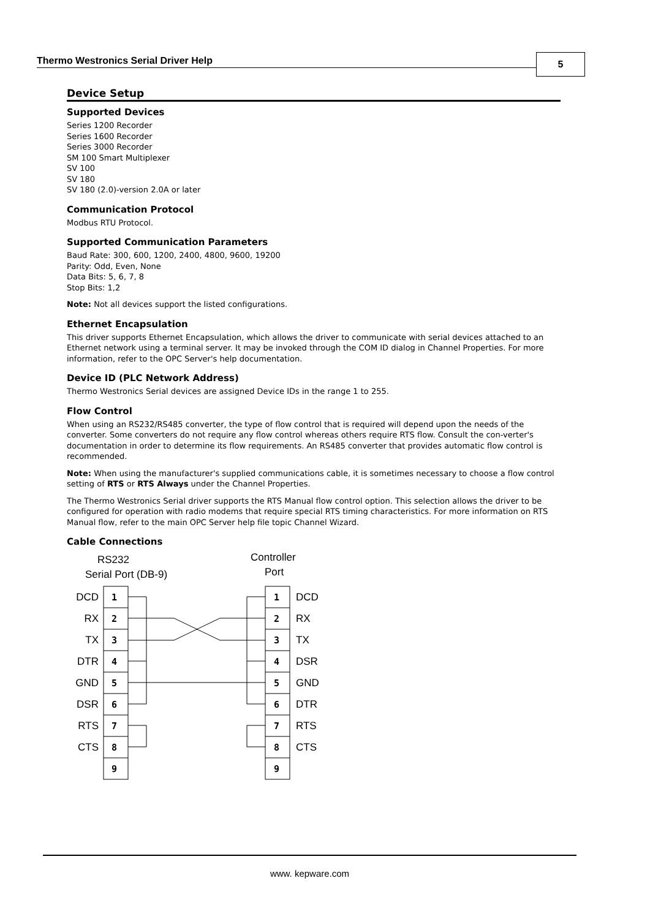Thermo Westronics Serial Driver Help 5
Device Setup
Supported Devices
Series 1200 Recorder
Series 1600 Recorder
Series 3000 Recorder
SM 100 Smart Multiplexer
SV 100
SV 180
SV 180 (2.0)-version 2.0A or later
Communication Protocol
Modbus RTU Protocol.
Supported Communication Parameters
Baud Rate: 300, 600, 1200, 2400, 4800, 9600, 19200
Parity: Odd, Even, None
Data Bits: 5, 6, 7, 8
Stop Bits: 1,2
Note: Not all devices support the listed configurations.
Ethernet Encapsulation
This driver supports Ethernet Encapsulation, which allows the driver to communicate with serial devices attached to an Ethernet network using a terminal server. It may be invoked through the COM ID dialog in Channel Properties. For more information, refer to the OPC Server's help documentation.
Device ID (PLC Network Address)
Thermo Westronics Serial devices are assigned Device IDs in the range 1 to 255.
Flow Control
When using an RS232/RS485 converter, the type of flow control that is required will depend upon the needs of the converter. Some converters do not require any flow control whereas others require RTS flow. Consult the con-verter's documentation in order to determine its flow requirements. An RS485 converter that provides automatic flow control is recommended.
Note: When using the manufacturer's supplied communications cable, it is sometimes necessary to choose a flow control setting of RTS or RTS Always under the Channel Properties.
The Thermo Westronics Serial driver supports the RTS Manual flow control option. This selection allows the driver to be configured for operation with radio modems that require special RTS timing characteristics. For more information on RTS Manual flow, refer to the main OPC Server help file topic Channel Wizard.
Cable Connections
RS232
Serial Port (DB-9)
Controller
Port
1
2
3
4
5
6
7
8
9
1
2
3
4
5
6
7
8
9
DCD
RX
TX
DTR
GND
DSR
RTS
CTS
DCD
RX
TX
DSR
GND
DTR
RTS
CTS
www. kepware.com